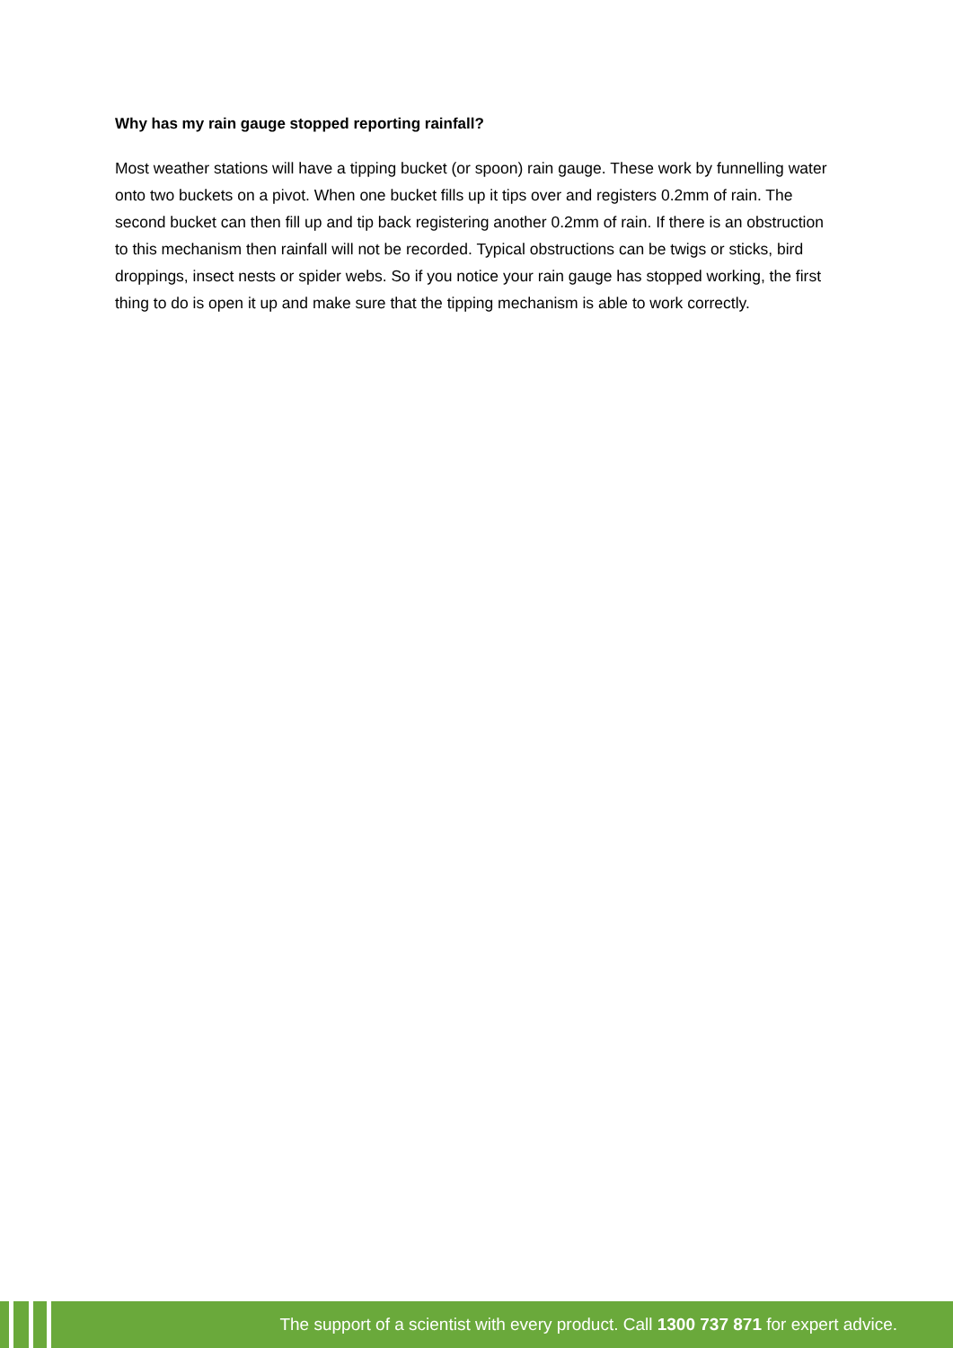Why has my rain gauge stopped reporting rainfall?
Most weather stations will have a tipping bucket (or spoon) rain gauge. These work by funnelling water onto two buckets on a pivot. When one bucket fills up it tips over and registers 0.2mm of rain. The second bucket can then fill up and tip back registering another 0.2mm of rain. If there is an obstruction to this mechanism then rainfall will not be recorded. Typical obstructions can be twigs or sticks, bird droppings, insect nests or spider webs. So if you notice your rain gauge has stopped working, the first thing to do is open it up and make sure that the tipping mechanism is able to work correctly.
The support of a scientist with every product. Call 1300 737 871 for expert advice.